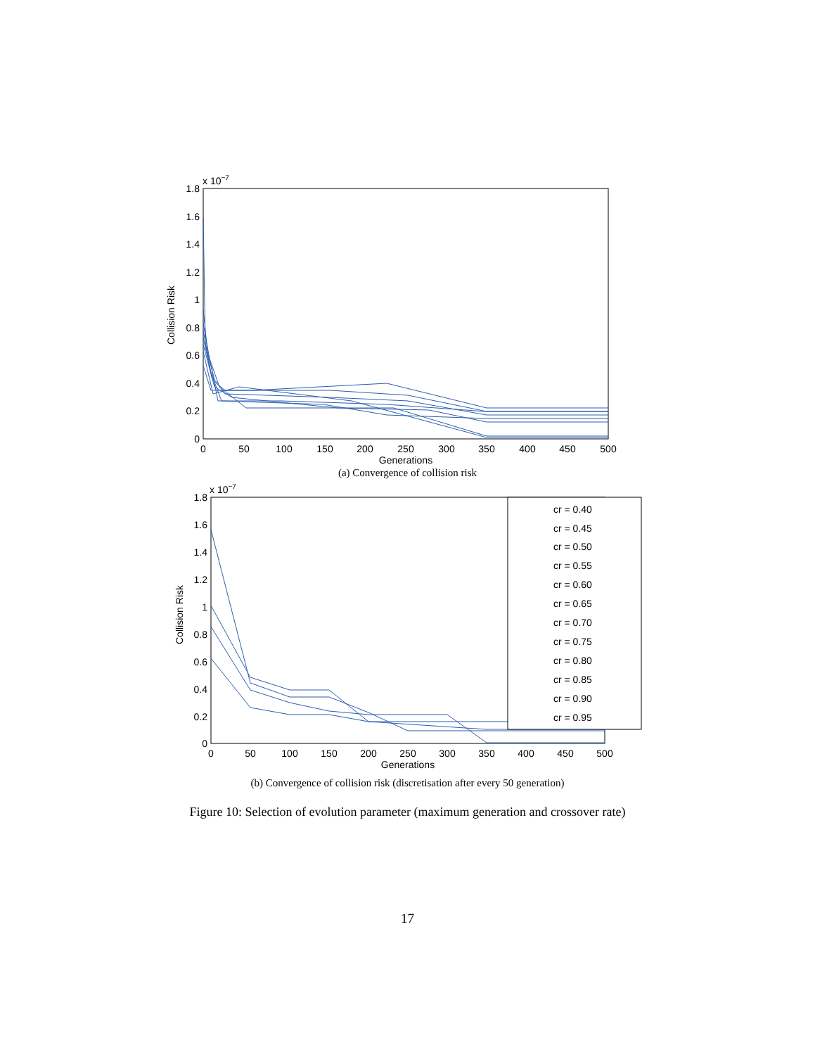x 10−7
1.8
1.6
1.4
1.2
1
0.8
0.6
0.4
0.2
0
0
50
100
150
200
250
300
350
400
450
500
Generations
Collision Risk
(a) Convergence of collision risk
x 10−7
1.8
1.6
1.4
1.2
1
0.8
0.6
0.4
0.2
0
0
50
100
150
200
250
300
350
400
450
500
Generations
Collision Risk
cr = 0.40
cr = 0.45
cr = 0.50
cr = 0.55
cr = 0.60
cr = 0.65
cr = 0.70
cr = 0.75
cr = 0.80
cr = 0.85
cr = 0.90
cr = 0.95
(b) Convergence of collision risk (discretisation after every 50 generation)
Figure 10: Selection of evolution parameter (maximum generation and crossover rate)
17